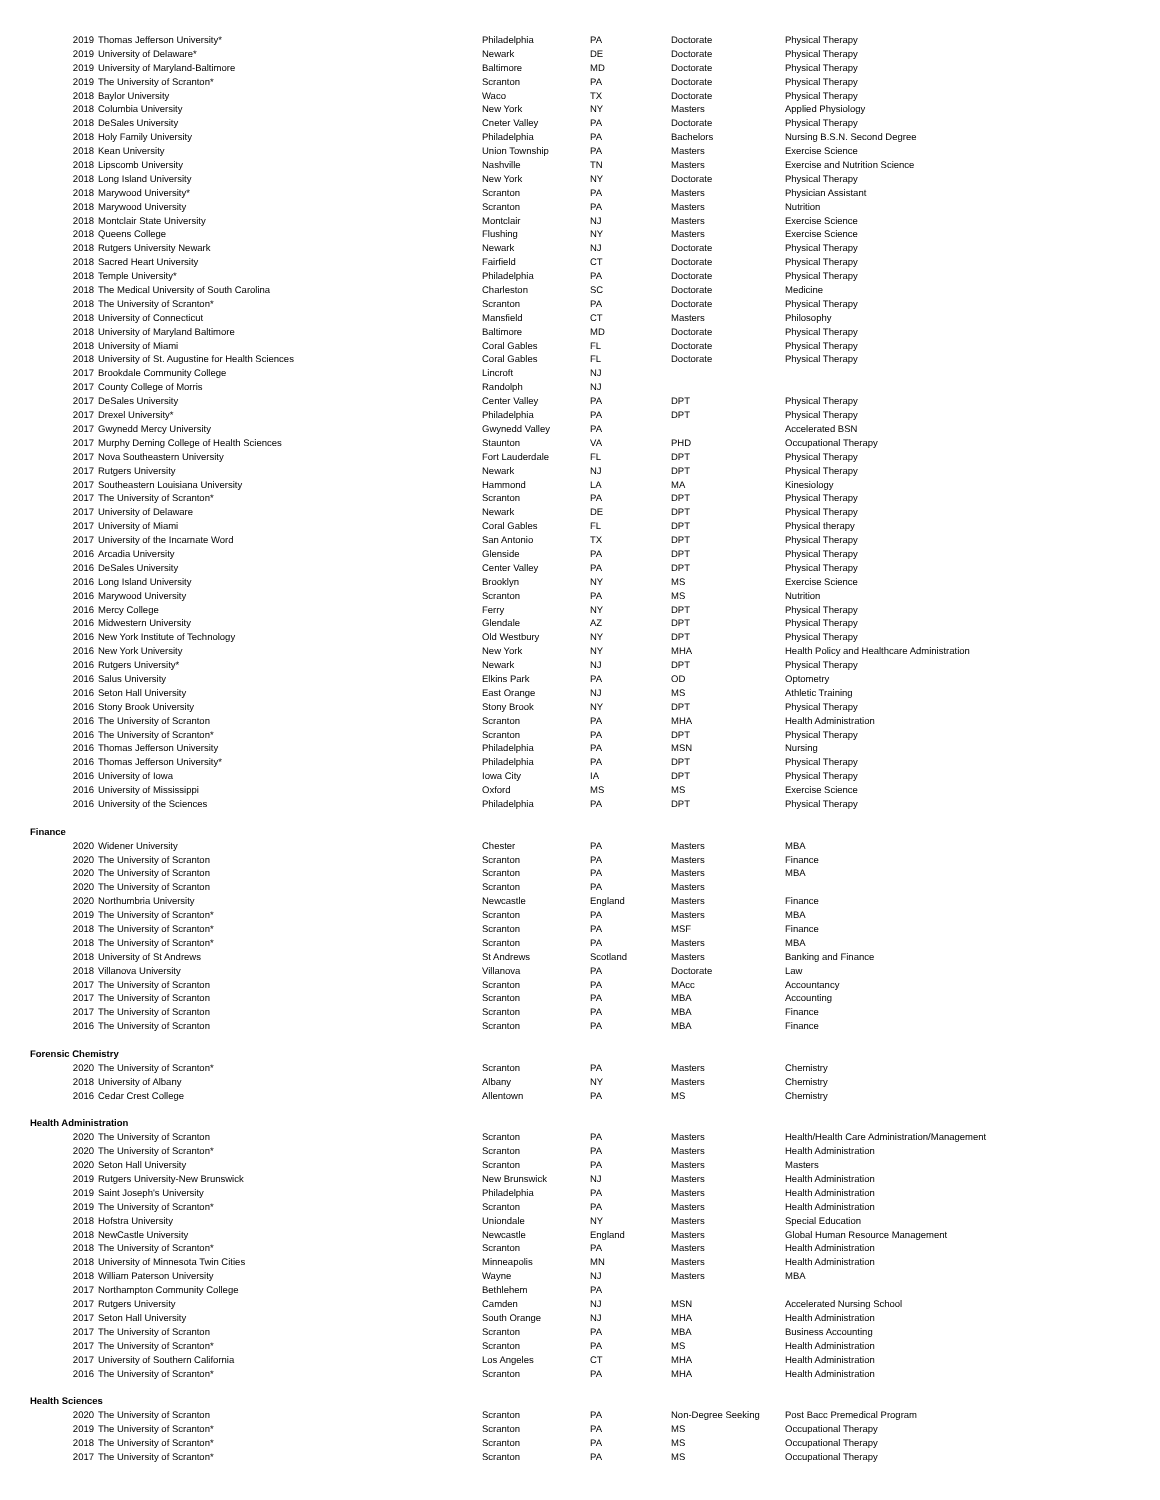| 2019 | Thomas Jefferson University* | Philadelphia | PA | Doctorate | Physical Therapy |
| 2019 | University of Delaware* | Newark | DE | Doctorate | Physical Therapy |
| 2019 | University of Maryland-Baltimore | Baltimore | MD | Doctorate | Physical Therapy |
| 2019 | The University of Scranton* | Scranton | PA | Doctorate | Physical Therapy |
| 2018 | Baylor University | Waco | TX | Doctorate | Physical Therapy |
| 2018 | Columbia University | New York | NY | Masters | Applied Physiology |
| 2018 | DeSales University | Cneter Valley | PA | Doctorate | Physical Therapy |
| 2018 | Holy Family University | Philadelphia | PA | Bachelors | Nursing B.S.N. Second Degree |
| 2018 | Kean University | Union Township | PA | Masters | Exercise Science |
| 2018 | Lipscomb University | Nashville | TN | Masters | Exercise and Nutrition Science |
| 2018 | Long Island University | New York | NY | Doctorate | Physical Therapy |
| 2018 | Marywood University* | Scranton | PA | Masters | Physician Assistant |
| 2018 | Marywood University | Scranton | PA | Masters | Nutrition |
| 2018 | Montclair State University | Montclair | NJ | Masters | Exercise Science |
| 2018 | Queens College | Flushing | NY | Masters | Exercise Science |
| 2018 | Rutgers University Newark | Newark | NJ | Doctorate | Physical Therapy |
| 2018 | Sacred Heart University | Fairfield | CT | Doctorate | Physical Therapy |
| 2018 | Temple University* | Philadelphia | PA | Doctorate | Physical Therapy |
| 2018 | The Medical University of South Carolina | Charleston | SC | Doctorate | Medicine |
| 2018 | The University of Scranton* | Scranton | PA | Doctorate | Physical Therapy |
| 2018 | University of Connecticut | Mansfield | CT | Masters | Philosophy |
| 2018 | University of Maryland Baltimore | Baltimore | MD | Doctorate | Physical Therapy |
| 2018 | University of Miami | Coral Gables | FL | Doctorate | Physical Therapy |
| 2018 | University of St. Augustine for Health Sciences | Coral Gables | FL | Doctorate | Physical Therapy |
| 2017 | Brookdale Community College | Lincroft | NJ | | |
| 2017 | County College of Morris | Randolph | NJ | | |
| 2017 | DeSales University | Center Valley | PA | DPT | Physical Therapy |
| 2017 | Drexel University* | Philadelphia | PA | DPT | Physical Therapy |
| 2017 | Gwynedd Mercy University | Gwynedd Valley | PA | | Accelerated BSN |
| 2017 | Murphy Deming College of Health Sciences | Staunton | VA | PHD | Occupational Therapy |
| 2017 | Nova Southeastern University | Fort Lauderdale | FL | DPT | Physical Therapy |
| 2017 | Rutgers University | Newark | NJ | DPT | Physical Therapy |
| 2017 | Southeastern Louisiana University | Hammond | LA | MA | Kinesiology |
| 2017 | The University of Scranton* | Scranton | PA | DPT | Physical Therapy |
| 2017 | University of Delaware | Newark | DE | DPT | Physical Therapy |
| 2017 | University of Miami | Coral Gables | FL | DPT | Physical therapy |
| 2017 | University of the Incarnate Word | San Antonio | TX | DPT | Physical Therapy |
| 2016 | Arcadia University | Glenside | PA | DPT | Physical Therapy |
| 2016 | DeSales University | Center Valley | PA | DPT | Physical Therapy |
| 2016 | Long Island University | Brooklyn | NY | MS | Exercise Science |
| 2016 | Marywood University | Scranton | PA | MS | Nutrition |
| 2016 | Mercy College | Ferry | NY | DPT | Physical Therapy |
| 2016 | Midwestern University | Glendale | AZ | DPT | Physical Therapy |
| 2016 | New York Institute of Technology | Old Westbury | NY | DPT | Physical Therapy |
| 2016 | New York University | New York | NY | MHA | Health Policy and Healthcare Administration |
| 2016 | Rutgers University* | Newark | NJ | DPT | Physical Therapy |
| 2016 | Salus University | Elkins Park | PA | OD | Optometry |
| 2016 | Seton Hall University | East Orange | NJ | MS | Athletic Training |
| 2016 | Stony Brook University | Stony Brook | NY | DPT | Physical Therapy |
| 2016 | The University of Scranton | Scranton | PA | MHA | Health Administration |
| 2016 | The University of Scranton* | Scranton | PA | DPT | Physical Therapy |
| 2016 | Thomas Jefferson University | Philadelphia | PA | MSN | Nursing |
| 2016 | Thomas Jefferson University* | Philadelphia | PA | DPT | Physical Therapy |
| 2016 | University of Iowa | Iowa City | IA | DPT | Physical Therapy |
| 2016 | University of Mississippi | Oxford | MS | MS | Exercise Science |
| 2016 | University of the Sciences | Philadelphia | PA | DPT | Physical Therapy |
| Finance | | | | | |
| 2020 | Widener University | Chester | PA | Masters | MBA |
| 2020 | The University of Scranton | Scranton | PA | Masters | Finance |
| 2020 | The University of Scranton | Scranton | PA | Masters | MBA |
| 2020 | The University of Scranton | Scranton | PA | Masters | |
| 2020 | Northumbria University | Newcastle | England | Masters | Finance |
| 2019 | The University of Scranton* | Scranton | PA | Masters | MBA |
| 2018 | The University of Scranton* | Scranton | PA | MSF | Finance |
| 2018 | The University of Scranton* | Scranton | PA | Masters | MBA |
| 2018 | University of St Andrews | St Andrews | Scotland | Masters | Banking and Finance |
| 2018 | Villanova University | Villanova | PA | Doctorate | Law |
| 2017 | The University of Scranton | Scranton | PA | MAcc | Accountancy |
| 2017 | The University of Scranton | Scranton | PA | MBA | Accounting |
| 2017 | The University of Scranton | Scranton | PA | MBA | Finance |
| 2016 | The University of Scranton | Scranton | PA | MBA | Finance |
| Forensic Chemistry | | | | | |
| 2020 | The University of Scranton* | Scranton | PA | Masters | Chemistry |
| 2018 | University of Albany | Albany | NY | Masters | Chemistry |
| 2016 | Cedar Crest College | Allentown | PA | MS | Chemistry |
| Health Administration | | | | | |
| 2020 | The University of Scranton | Scranton | PA | Masters | Health/Health Care Administration/Management |
| 2020 | The University of Scranton* | Scranton | PA | Masters | Health Administration |
| 2020 | Seton Hall University | Scranton | PA | Masters | Masters |
| 2019 | Rutgers University-New Brunswick | New Brunswick | NJ | Masters | Health Administration |
| 2019 | Saint Joseph's University | Philadelphia | PA | Masters | Health Administration |
| 2019 | The University of Scranton* | Scranton | PA | Masters | Health Administration |
| 2018 | Hofstra University | Uniondale | NY | Masters | Special Education |
| 2018 | NewCastle University | Newcastle | England | Masters | Global Human Resource Management |
| 2018 | The University of Scranton* | Scranton | PA | Masters | Health Administration |
| 2018 | University of Minnesota Twin Cities | Minneapolis | MN | Masters | Health Administration |
| 2018 | William Paterson University | Wayne | NJ | Masters | MBA |
| 2017 | Northampton Community College | Bethlehem | PA | | |
| 2017 | Rutgers University | Camden | NJ | MSN | Accelerated Nursing School |
| 2017 | Seton Hall University | South Orange | NJ | MHA | Health Administration |
| 2017 | The University of Scranton | Scranton | PA | MBA | Business Accounting |
| 2017 | The University of Scranton* | Scranton | PA | MS | Health Administration |
| 2017 | University of Southern California | Los Angeles | CT | MHA | Health Administration |
| 2016 | The University of Scranton* | Scranton | PA | MHA | Health Administration |
| Health Sciences | | | | | |
| 2020 | The University of Scranton | Scranton | PA | Non-Degree Seeking | Post Bacc Premedical Program |
| 2019 | The University of Scranton* | Scranton | PA | MS | Occupational Therapy |
| 2018 | The University of Scranton* | Scranton | PA | MS | Occupational Therapy |
| 2017 | The University of Scranton* | Scranton | PA | MS | Occupational Therapy |